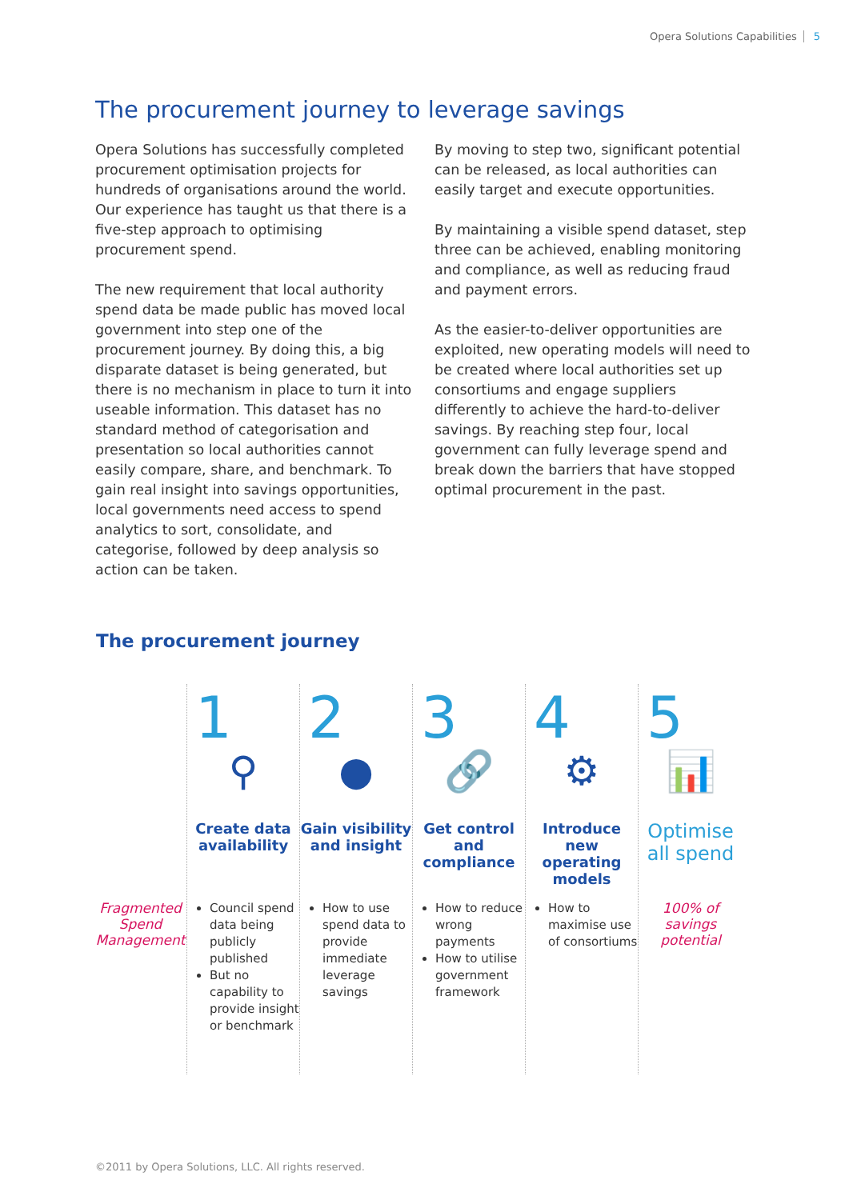Opera Solutions Capabilities 5
The procurement journey to leverage savings
Opera Solutions has successfully completed procurement optimisation projects for hundreds of organisations around the world. Our experience has taught us that there is a five-step approach to optimising procurement spend.
The new requirement that local authority spend data be made public has moved local government into step one of the procurement journey. By doing this, a big disparate dataset is being generated, but there is no mechanism in place to turn it into useable information. This dataset has no standard method of categorisation and presentation so local authorities cannot easily compare, share, and benchmark. To gain real insight into savings opportunities, local governments need access to spend analytics to sort, consolidate, and categorise, followed by deep analysis so action can be taken.
By moving to step two, significant potential can be released, as local authorities can easily target and execute opportunities.
By maintaining a visible spend dataset, step three can be achieved, enabling monitoring and compliance, as well as reducing fraud and payment errors.
As the easier-to-deliver opportunities are exploited, new operating models will need to be created where local authorities set up consortiums and engage suppliers differently to achieve the hard-to-deliver savings. By reaching step four, local government can fully leverage spend and break down the barriers that have stopped optimal procurement in the past.
The procurement journey
Fragmented Spend Management
1
⚲
Create data availability
Council spend data being publicly published
But no capability to provide insight or benchmark
2
●
Gain visibility and insight
How to use spend data to provide immediate leverage savings
3
🔗
Get control and compliance
How to reduce wrong payments
How to utilise government framework
4
⚙
Introduce new operating models
How to maximise use of consortiums
5
📊
Optimise all spend
100% of savings potential
©2011 by Opera Solutions, LLC. All rights reserved.